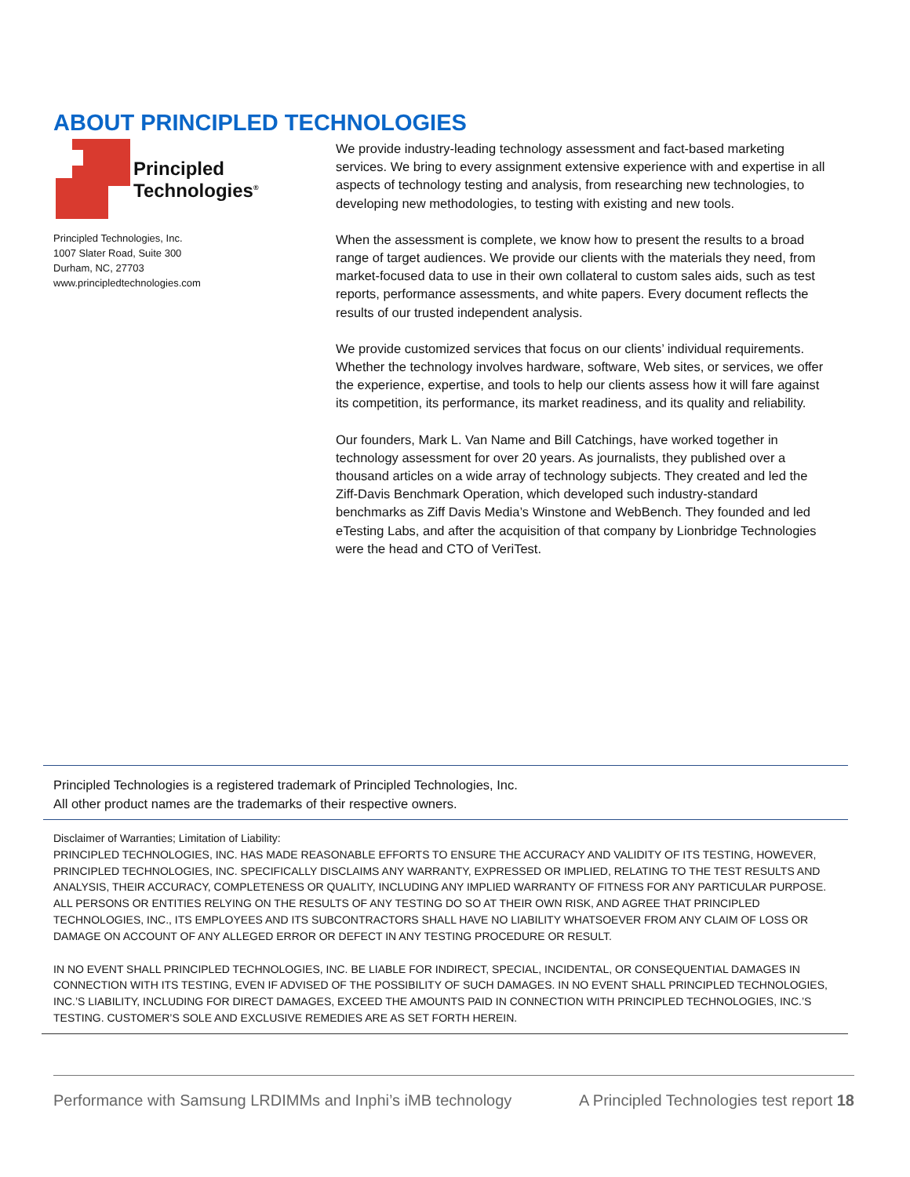ABOUT PRINCIPLED TECHNOLOGIES
Principled
Technologies<sup>®</sup>
Principled Technologies, Inc.
1007 Slater Road, Suite 300
Durham, NC, 27703
www.principledtechnologies.com
We provide industry-leading technology assessment and fact-based marketing services. We bring to every assignment extensive experience with and expertise in all aspects of technology testing and analysis, from researching new technologies, to developing new methodologies, to testing with existing and new tools.
When the assessment is complete, we know how to present the results to a broad range of target audiences. We provide our clients with the materials they need, from market-focused data to use in their own collateral to custom sales aids, such as test reports, performance assessments, and white papers. Every document reflects the results of our trusted independent analysis.
We provide customized services that focus on our clients’ individual requirements. Whether the technology involves hardware, software, Web sites, or services, we offer the experience, expertise, and tools to help our clients assess how it will fare against its competition, its performance, its market readiness, and its quality and reliability.
Our founders, Mark L. Van Name and Bill Catchings, have worked together in technology assessment for over 20 years. As journalists, they published over a thousand articles on a wide array of technology subjects. They created and led the Ziff-Davis Benchmark Operation, which developed such industry-standard benchmarks as Ziff Davis Media’s Winstone and WebBench. They founded and led eTesting Labs, and after the acquisition of that company by Lionbridge Technologies were the head and CTO of VeriTest.
Principled Technologies is a registered trademark of Principled Technologies, Inc.
All other product names are the trademarks of their respective owners.
Disclaimer of Warranties; Limitation of Liability:
PRINCIPLED TECHNOLOGIES, INC. HAS MADE REASONABLE EFFORTS TO ENSURE THE ACCURACY AND VALIDITY OF ITS TESTING, HOWEVER, PRINCIPLED TECHNOLOGIES, INC. SPECIFICALLY DISCLAIMS ANY WARRANTY, EXPRESSED OR IMPLIED, RELATING TO THE TEST RESULTS AND ANALYSIS, THEIR ACCURACY, COMPLETENESS OR QUALITY, INCLUDING ANY IMPLIED WARRANTY OF FITNESS FOR ANY PARTICULAR PURPOSE. ALL PERSONS OR ENTITIES RELYING ON THE RESULTS OF ANY TESTING DO SO AT THEIR OWN RISK, AND AGREE THAT PRINCIPLED TECHNOLOGIES, INC., ITS EMPLOYEES AND ITS SUBCONTRACTORS SHALL HAVE NO LIABILITY WHATSOEVER FROM ANY CLAIM OF LOSS OR DAMAGE ON ACCOUNT OF ANY ALLEGED ERROR OR DEFECT IN ANY TESTING PROCEDURE OR RESULT.
IN NO EVENT SHALL PRINCIPLED TECHNOLOGIES, INC. BE LIABLE FOR INDIRECT, SPECIAL, INCIDENTAL, OR CONSEQUENTIAL DAMAGES IN CONNECTION WITH ITS TESTING, EVEN IF ADVISED OF THE POSSIBILITY OF SUCH DAMAGES. IN NO EVENT SHALL PRINCIPLED TECHNOLOGIES, INC.’S LIABILITY, INCLUDING FOR DIRECT DAMAGES, EXCEED THE AMOUNTS PAID IN CONNECTION WITH PRINCIPLED TECHNOLOGIES, INC.’S TESTING. CUSTOMER’S SOLE AND EXCLUSIVE REMEDIES ARE AS SET FORTH HEREIN.
Performance with Samsung LRDIMMs and Inphi’s iMB technology A Principled Technologies test report 18